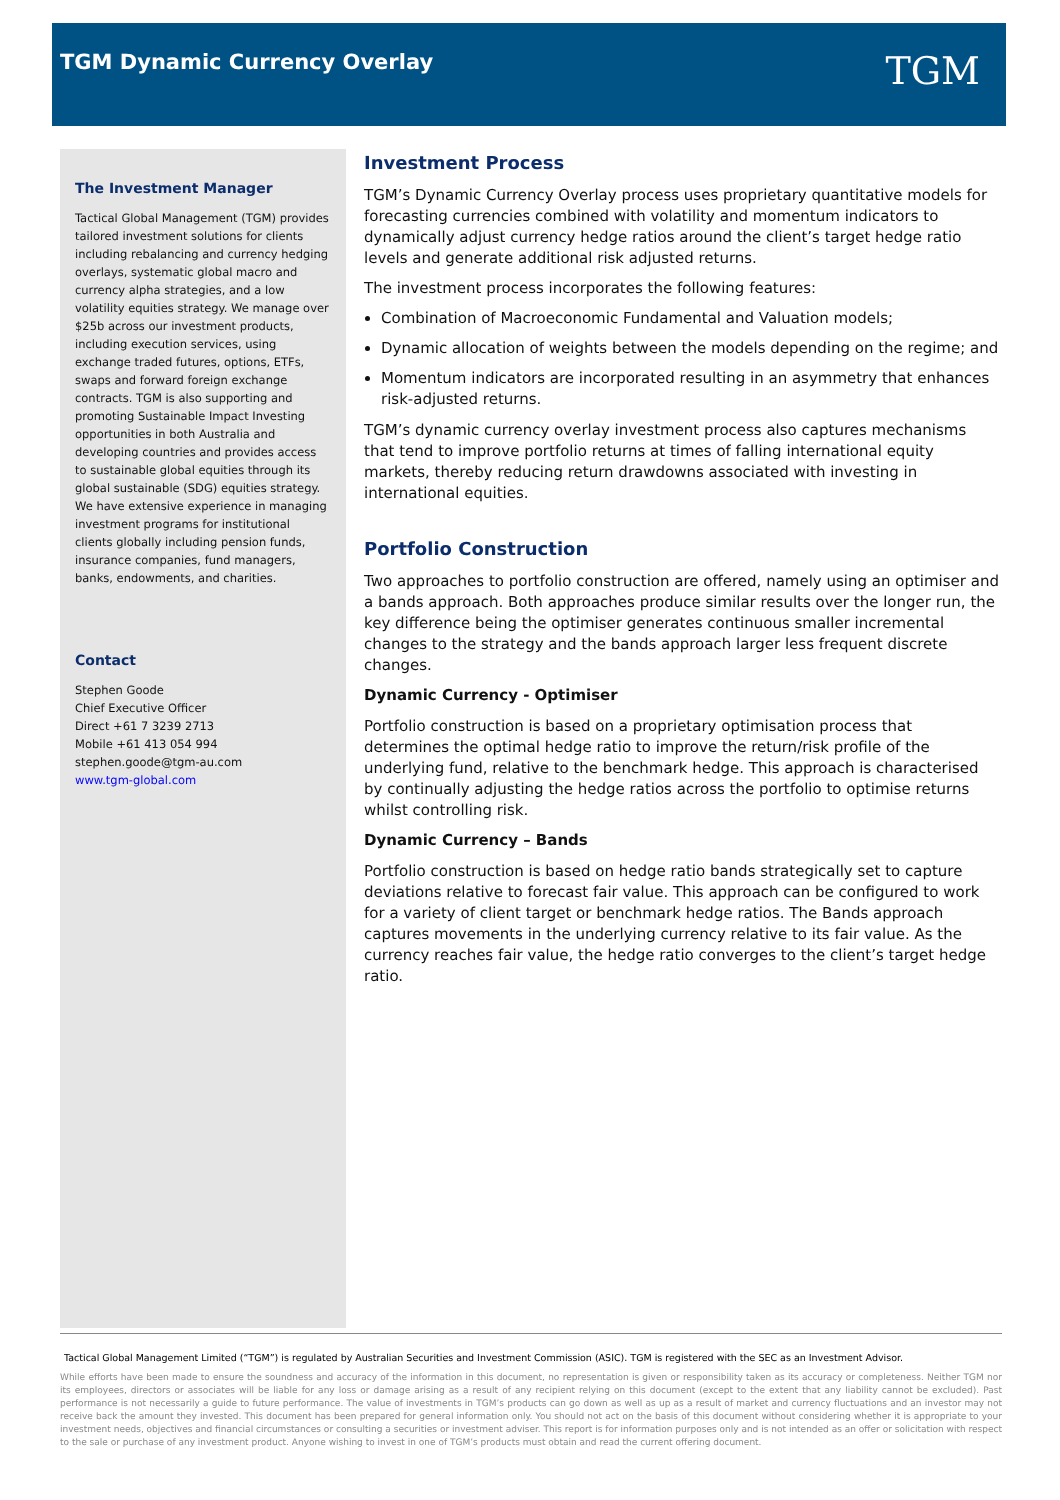TGM Dynamic Currency Overlay TGM
The Investment Manager
Tactical Global Management (TGM) provides tailored investment solutions for clients including rebalancing and currency hedging overlays, systematic global macro and currency alpha strategies, and a low volatility equities strategy. We manage over $25b across our investment products, including execution services, using exchange traded futures, options, ETFs, swaps and forward foreign exchange contracts. TGM is also supporting and promoting Sustainable Impact Investing opportunities in both Australia and developing countries and provides access to sustainable global equities through its global sustainable (SDG) equities strategy. We have extensive experience in managing investment programs for institutional clients globally including pension funds, insurance companies, fund managers, banks, endowments, and charities.
Contact
Stephen Goode
Chief Executive Officer
Direct +61 7 3239 2713
Mobile +61 413 054 994
stephen.goode@tgm-au.com
www.tgm-global.com
Investment Process
TGM’s Dynamic Currency Overlay process uses proprietary quantitative models for forecasting currencies combined with volatility and momentum indicators to dynamically adjust currency hedge ratios around the client’s target hedge ratio levels and generate additional risk adjusted returns.
The investment process incorporates the following features:
Combination of Macroeconomic Fundamental and Valuation models;
Dynamic allocation of weights between the models depending on the regime; and
Momentum indicators are incorporated resulting in an asymmetry that enhances risk-adjusted returns.
TGM’s dynamic currency overlay investment process also captures mechanisms that tend to improve portfolio returns at times of falling international equity markets, thereby reducing return drawdowns associated with investing in international equities.
Portfolio Construction
Two approaches to portfolio construction are offered, namely using an optimiser and a bands approach. Both approaches produce similar results over the longer run, the key difference being the optimiser generates continuous smaller incremental changes to the strategy and the bands approach larger less frequent discrete changes.
Dynamic Currency - Optimiser
Portfolio construction is based on a proprietary optimisation process that determines the optimal hedge ratio to improve the return/risk profile of the underlying fund, relative to the benchmark hedge. This approach is characterised by continually adjusting the hedge ratios across the portfolio to optimise returns whilst controlling risk.
Dynamic Currency – Bands
Portfolio construction is based on hedge ratio bands strategically set to capture deviations relative to forecast fair value. This approach can be configured to work for a variety of client target or benchmark hedge ratios. The Bands approach captures movements in the underlying currency relative to its fair value. As the currency reaches fair value, the hedge ratio converges to the client’s target hedge ratio.
Tactical Global Management Limited (“TGM”) is regulated by Australian Securities and Investment Commission (ASIC). TGM is registered with the SEC as an Investment Advisor.
While efforts have been made to ensure the soundness and accuracy of the information in this document, no representation is given or responsibility taken as its accuracy or completeness. Neither TGM nor its employees, directors or associates will be liable for any loss or damage arising as a result of any recipient relying on this document (except to the extent that any liability cannot be excluded). Past performance is not necessarily a guide to future performance. The value of investments in TGM’s products can go down as well as up as a result of market and currency fluctuations and an investor may not receive back the amount they invested. This document has been prepared for general information only. You should not act on the basis of this document without considering whether it is appropriate to your investment needs, objectives and financial circumstances or consulting a securities or investment adviser. This report is for information purposes only and is not intended as an offer or solicitation with respect to the sale or purchase of any investment product. Anyone wishing to invest in one of TGM’s products must obtain and read the current offering document.